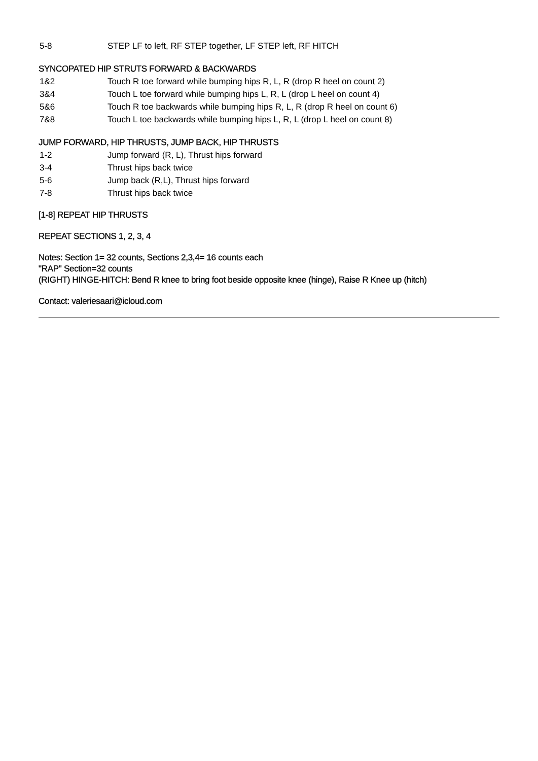5-8 STEP LF to left, RF STEP together, LF STEP left, RF HITCH
SYNCOPATED HIP STRUTS FORWARD & BACKWARDS
1&2 Touch R toe forward while bumping hips R, L, R (drop R heel on count 2)
3&4 Touch L toe forward while bumping hips L, R, L (drop L heel on count 4)
5&6 Touch R toe backwards while bumping hips R, L, R (drop R heel on count 6)
7&8 Touch L toe backwards while bumping hips L, R, L (drop L heel on count 8)
JUMP FORWARD, HIP THRUSTS, JUMP BACK, HIP THRUSTS
1-2 Jump forward (R, L), Thrust hips forward
3-4 Thrust hips back twice
5-6 Jump back (R,L), Thrust hips forward
7-8 Thrust hips back twice
[1-8] REPEAT HIP THRUSTS
REPEAT SECTIONS 1, 2, 3, 4
Notes: Section 1= 32 counts, Sections 2,3,4= 16 counts each
"RAP" Section=32 counts
(RIGHT) HINGE-HITCH: Bend R knee to bring foot beside opposite knee (hinge), Raise R Knee up (hitch)
Contact: valeriesaari@icloud.com